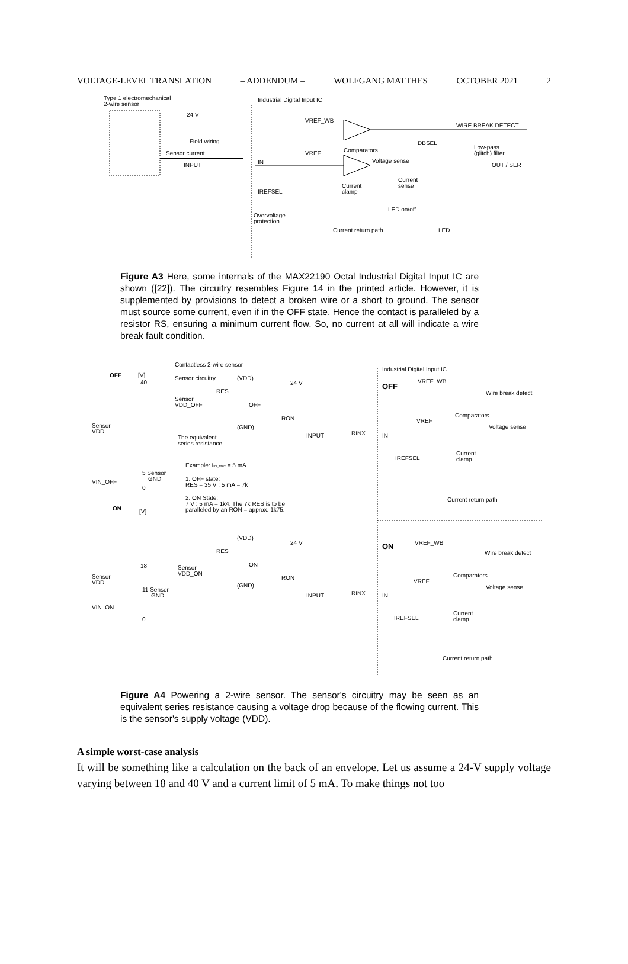VOLTAGE-LEVEL TRANSLATION – ADDENDUM – WOLFGANG MATTHES OCTOBER 2021 2
Type 1 electromechanical
2-wire sensor
Industrial Digital Input IC
24 V
Field wiring
Sensor current
INPUT
VREF_WB
WIRE BREAK DETECT
DBSEL
VREF
Comparators
Low-pass
(glitch) filter
IN
Voltage sense
OUT / SER
IREFSEL
Current
clamp
Current
sense
LED on/off
Overvoltage
protection
Current return path
LED
Figure A3 Here, some internals of the MAX22190 Octal Industrial Digital Input IC are shown ([22]). The circuitry resembles Figure 14 in the printed article. However, it is supplemented by provisions to detect a broken wire or a short to ground. The sensor must source some current, even if in the OFF state. Hence the contact is paralleled by a resistor RS, ensuring a minimum current flow. So, no current at all will indicate a wire break fault condition.
Contactless 2-wire sensor
Industrial Digital Input IC
OFF
[V]
40
Sensor circuitry
(VDD)
24 V
OFF
VREF_WB
Wire break detect
RES
Sensor
VDD_OFF
OFF
Sensor
VDD
RON
(GND)
Comparators
VREF
Voltage sense
The equivalent
series resistance
INPUT
RINX
IN
IREFSEL
Current
clamp
Example: IIN_max = 5 mA
5 Sensor
GND
VIN_OFF
0
1. OFF state:
RES = 35 V : 5 mA = 7k
2. ON State:
7 V : 5 mA = 1k4. The 7k RES is to be
paralleled by an RON = approx. 1k75.
Current return path
ON
[V]
(VDD)
24 V
ON
VREF_WB
Wire break detect
RES
ON
18
Sensor
VDD_ON
Comparators
Sensor
VDD
RON
VREF
Voltage sense
(GND)
11 Sensor
GND
INPUT
RINX
IN
VIN_ON
IREFSEL
Current
clamp
0
Current return path
Figure A4 Powering a 2-wire sensor. The sensor's circuitry may be seen as an equivalent series resistance causing a voltage drop because of the flowing current. This is the sensor's supply voltage (VDD).
A simple worst-case analysis
It will be something like a calculation on the back of an envelope. Let us assume a 24-V supply voltage varying between 18 and 40 V and a current limit of 5 mA. To make things not too